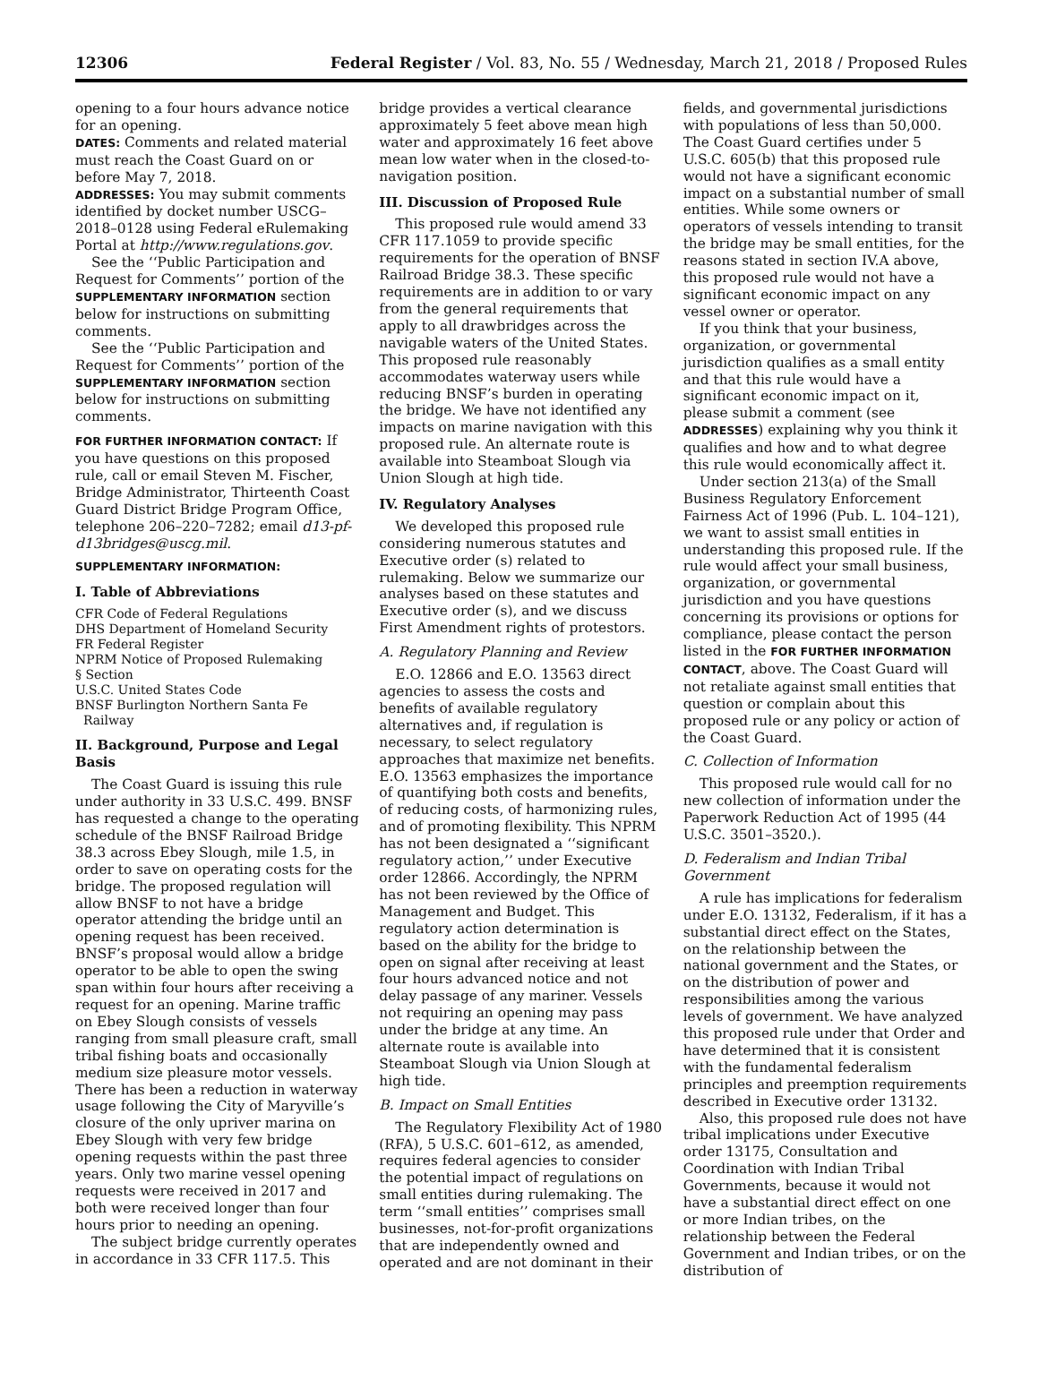12306 Federal Register / Vol. 83, No. 55 / Wednesday, March 21, 2018 / Proposed Rules
opening to a four hours advance notice for an opening.
DATES: Comments and related material must reach the Coast Guard on or before May 7, 2018.
ADDRESSES: You may submit comments identified by docket number USCG–2018–0128 using Federal eRulemaking Portal at http://www.regulations.gov.
See the ‘‘Public Participation and Request for Comments’’ portion of the SUPPLEMENTARY INFORMATION section below for instructions on submitting comments.
See the ‘‘Public Participation and Request for Comments’’ portion of the SUPPLEMENTARY INFORMATION section below for instructions on submitting comments.
FOR FURTHER INFORMATION CONTACT: If you have questions on this proposed rule, call or email Steven M. Fischer, Bridge Administrator, Thirteenth Coast Guard District Bridge Program Office, telephone 206–220–7282; email d13-pf-d13bridges@uscg.mil.
SUPPLEMENTARY INFORMATION:
I. Table of Abbreviations
CFR Code of Federal Regulations
DHS Department of Homeland Security
FR Federal Register
NPRM Notice of Proposed Rulemaking
§ Section
U.S.C. United States Code
BNSF Burlington Northern Santa Fe
Railway
II. Background, Purpose and Legal Basis
The Coast Guard is issuing this rule under authority in 33 U.S.C. 499. BNSF has requested a change to the operating schedule of the BNSF Railroad Bridge 38.3 across Ebey Slough, mile 1.5, in order to save on operating costs for the bridge. The proposed regulation will allow BNSF to not have a bridge operator attending the bridge until an opening request has been received. BNSF’s proposal would allow a bridge operator to be able to open the swing span within four hours after receiving a request for an opening. Marine traffic on Ebey Slough consists of vessels ranging from small pleasure craft, small tribal fishing boats and occasionally medium size pleasure motor vessels. There has been a reduction in waterway usage following the City of Maryville’s closure of the only upriver marina on Ebey Slough with very few bridge opening requests within the past three years. Only two marine vessel opening requests were received in 2017 and both were received longer than four hours prior to needing an opening.
The subject bridge currently operates in accordance in 33 CFR 117.5. This
bridge provides a vertical clearance approximately 5 feet above mean high water and approximately 16 feet above mean low water when in the closed-to-navigation position.
III. Discussion of Proposed Rule
This proposed rule would amend 33 CFR 117.1059 to provide specific requirements for the operation of BNSF Railroad Bridge 38.3. These specific requirements are in addition to or vary from the general requirements that apply to all drawbridges across the navigable waters of the United States. This proposed rule reasonably accommodates waterway users while reducing BNSF’s burden in operating the bridge. We have not identified any impacts on marine navigation with this proposed rule. An alternate route is available into Steamboat Slough via Union Slough at high tide.
IV. Regulatory Analyses
We developed this proposed rule considering numerous statutes and Executive order (s) related to rulemaking. Below we summarize our analyses based on these statutes and Executive order (s), and we discuss First Amendment rights of protestors.
A. Regulatory Planning and Review
E.O. 12866 and E.O. 13563 direct agencies to assess the costs and benefits of available regulatory alternatives and, if regulation is necessary, to select regulatory approaches that maximize net benefits. E.O. 13563 emphasizes the importance of quantifying both costs and benefits, of reducing costs, of harmonizing rules, and of promoting flexibility. This NPRM has not been designated a ‘‘significant regulatory action,’’ under Executive order 12866. Accordingly, the NPRM has not been reviewed by the Office of Management and Budget. This regulatory action determination is based on the ability for the bridge to open on signal after receiving at least four hours advanced notice and not delay passage of any mariner. Vessels not requiring an opening may pass under the bridge at any time. An alternate route is available into Steamboat Slough via Union Slough at high tide.
B. Impact on Small Entities
The Regulatory Flexibility Act of 1980 (RFA), 5 U.S.C. 601–612, as amended, requires federal agencies to consider the potential impact of regulations on small entities during rulemaking. The term ‘‘small entities’’ comprises small businesses, not-for-profit organizations that are independently owned and operated and are not dominant in their
fields, and governmental jurisdictions with populations of less than 50,000. The Coast Guard certifies under 5 U.S.C. 605(b) that this proposed rule would not have a significant economic impact on a substantial number of small entities. While some owners or operators of vessels intending to transit the bridge may be small entities, for the reasons stated in section IV.A above, this proposed rule would not have a significant economic impact on any vessel owner or operator.
If you think that your business, organization, or governmental jurisdiction qualifies as a small entity and that this rule would have a significant economic impact on it, please submit a comment (see ADDRESSES) explaining why you think it qualifies and how and to what degree this rule would economically affect it.
Under section 213(a) of the Small Business Regulatory Enforcement Fairness Act of 1996 (Pub. L. 104–121), we want to assist small entities in understanding this proposed rule. If the rule would affect your small business, organization, or governmental jurisdiction and you have questions concerning its provisions or options for compliance, please contact the person listed in the FOR FURTHER INFORMATION CONTACT, above. The Coast Guard will not retaliate against small entities that question or complain about this proposed rule or any policy or action of the Coast Guard.
C. Collection of Information
This proposed rule would call for no new collection of information under the Paperwork Reduction Act of 1995 (44 U.S.C. 3501–3520.).
D. Federalism and Indian Tribal Government
A rule has implications for federalism under E.O. 13132, Federalism, if it has a substantial direct effect on the States, on the relationship between the national government and the States, or on the distribution of power and responsibilities among the various levels of government. We have analyzed this proposed rule under that Order and have determined that it is consistent with the fundamental federalism principles and preemption requirements described in Executive order 13132.
Also, this proposed rule does not have tribal implications under Executive order 13175, Consultation and Coordination with Indian Tribal Governments, because it would not have a substantial direct effect on one or more Indian tribes, on the relationship between the Federal Government and Indian tribes, or on the distribution of